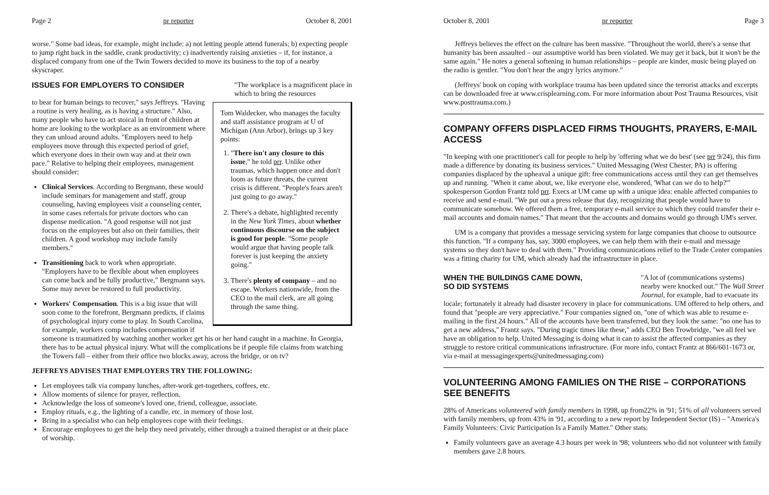Page 2 pr reporter October 8, 2001
worse." Some bad ideas, for example, might include: a) not letting people attend funerals; b) expecting people to jump right back in the saddle, crank productivity; c) inadvertently raising anxieties – if, for instance, a displaced company from one of the Twin Towers decided to move its business to the top of a nearby skyscraper.
ISSUES FOR EMPLOYERS TO CONSIDER
"The workplace is a magnificent place in which to bring the resources
Tom Waldecker, who manages the faculty and staff assistance program at U of Michigan (Ann Arbor), brings up 3 key points:
1. "There isn't any closure to this issue," he told prr. Unlike other traumas, which happen once and don't loom as future threats, the current crisis is different. "People's fears aren't just going to go away."
2. There's a debate, highlighted recently in the New York Times, about whether continuous discourse on the subject is good for people. "Some people would argue that having people talk forever is just keeping the anxiety going."
3. There's plenty of company – and no escape. Workers nationwide, from the CEO to the mail clerk, are all going through the same thing.
to bear for human beings to recover," says Jeffreys. "Having a routine is very healing, as is having a structure." Also, many people who have to act stoical in front of children at home are looking to the workplace as an environment where they can unload around adults. "Employers need to help employees move through this expected period of grief, which everyone does in their own way and at their own pace." Relative to helping their employees, management should consider:
Clinical Services. According to Bergmann, these would include seminars for management and staff, group counseling, having employees visit a counseling center, in some cases referrals for private doctors who can dispense medication. "A good response will not just focus on the employees but also on their families, their children. A good workshop may include family members."
Transitioning back to work when appropriate. "Employers have to be flexible about when employees can come back and be fully productive," Bergmann says. Some may never be restored to full productivity.
Workers' Compensation. This is a big issue that will soon come to the forefront, Bergmann predicts, if claims of psychological injury come to play. In South Carolina, for example, workers comp includes compensation if someone is traumatized by watching another worker get his or her hand caught in a machine. In Georgia, there has to be actual physical injury. What will the complications be if people file claims from watching the Towers fall – either from their office two blocks away, across the bridge, or on tv?
JEFFREYS ADVISES THAT EMPLOYERS TRY THE FOLLOWING:
Let employees talk via company lunches, after-work get-togethers, coffees, etc.
Allow moments of silence for prayer, reflection.
Acknowledge the loss of someone's loved one, friend, colleague, associate.
Employ rituals, e.g., the lighting of a candle, etc. in memory of those lost.
Bring in a specialist who can help employees cope with their feelings.
Encourage employees to get the help they need privately, either through a trained therapist or at their place of worship.
October 8, 2001 pr reporter Page 3
Jeffreys believes the effect on the culture has been massive. "Throughout the world, there's a sense that humanity has been assaulted – our assumptive world has been violated. We may get it back, but it won't be the same again." He notes a general softening in human relationships – people are kinder, music being played on the radio is gentler. "You don't hear the angry lyrics anymore."
(Jeffreys' book on coping with workplace trauma has been updated since the terrorist attacks and excerpts can be downloaded free at www.crisplearning.com. For more information about Post Trauma Resources, visit www.posttrauma.com.)
COMPANY OFFERS DISPLACED FIRMS THOUGHTS, PRAYERS, E-MAIL ACCESS
"In keeping with one practitioner's call for people to help by 'offering what we do best' (see prr 9/24), this firm made a difference by donating its business services." United Messaging (West Chester, PA) is offering companies displaced by the upheaval a unique gift: free communications access until they can get themselves up and running. "When it came about, we, like everyone else, wondered, 'What can we do to help?'" spokesperson Gordon Frantz told prr. Execs at UM came up with a unique idea: enable affected companies to receive and send e-mail. "We put out a press release that day, recognizing that people would have to communicate somehow. We offered them a free, temporary e-mail service to which they could transfer their e-mail accounts and domain names." That meant that the accounts and domains would go through UM's server.
UM is a company that provides a message servicing system for large companies that choose to outsource this function. "If a company has, say, 3000 employees, we can help them with their e-mail and message systems so they don't have to deal with them." Providing communications relief to the Trade Center companies was a fitting charity for UM, which already had the infrastructure in place.
WHEN THE BUILDINGS CAME DOWN,
SO DID SYSTEMS
"A lot of (communications systems) nearby were knocked out." The Wall Street Journal, for example, had to evacuate its
locale; fortunately it already had disaster recovery in place for communications. UM offered to help others, and found that "people are very appreciative." Four companies signed on, "one of which was able to resume e-mailing in the first 24 hours." All of the accounts have been transferred, but they look the same: "no one has to get a new address," Frantz says. "During tragic times like these," adds CEO Ben Trowbridge, "we all feel we have an obligation to help. United Messaging is doing what it can to assist the affected companies as they struggle to restore critical communications infrastructure. (For more info, contact Frantz at 866/601-1673 or, via e-mail at messagingexperts@unitedmessaging.com)
VOLUNTEERING AMONG FAMILIES ON THE RISE – CORPORATIONS SEE BENEFITS
28% of Americans volunteered with family members in 1998, up from22% in '91; 51% of all volunteers served with family members, up from 43% in '91, according to a new report by Independent Sector (IS) – "America's Family Volunteers: Civic Participation Is a Family Matter." Other stats:
Family volunteers gave an average 4.3 hours per week in '98; volunteers who did not volunteer with family members gave 2.8 hours.